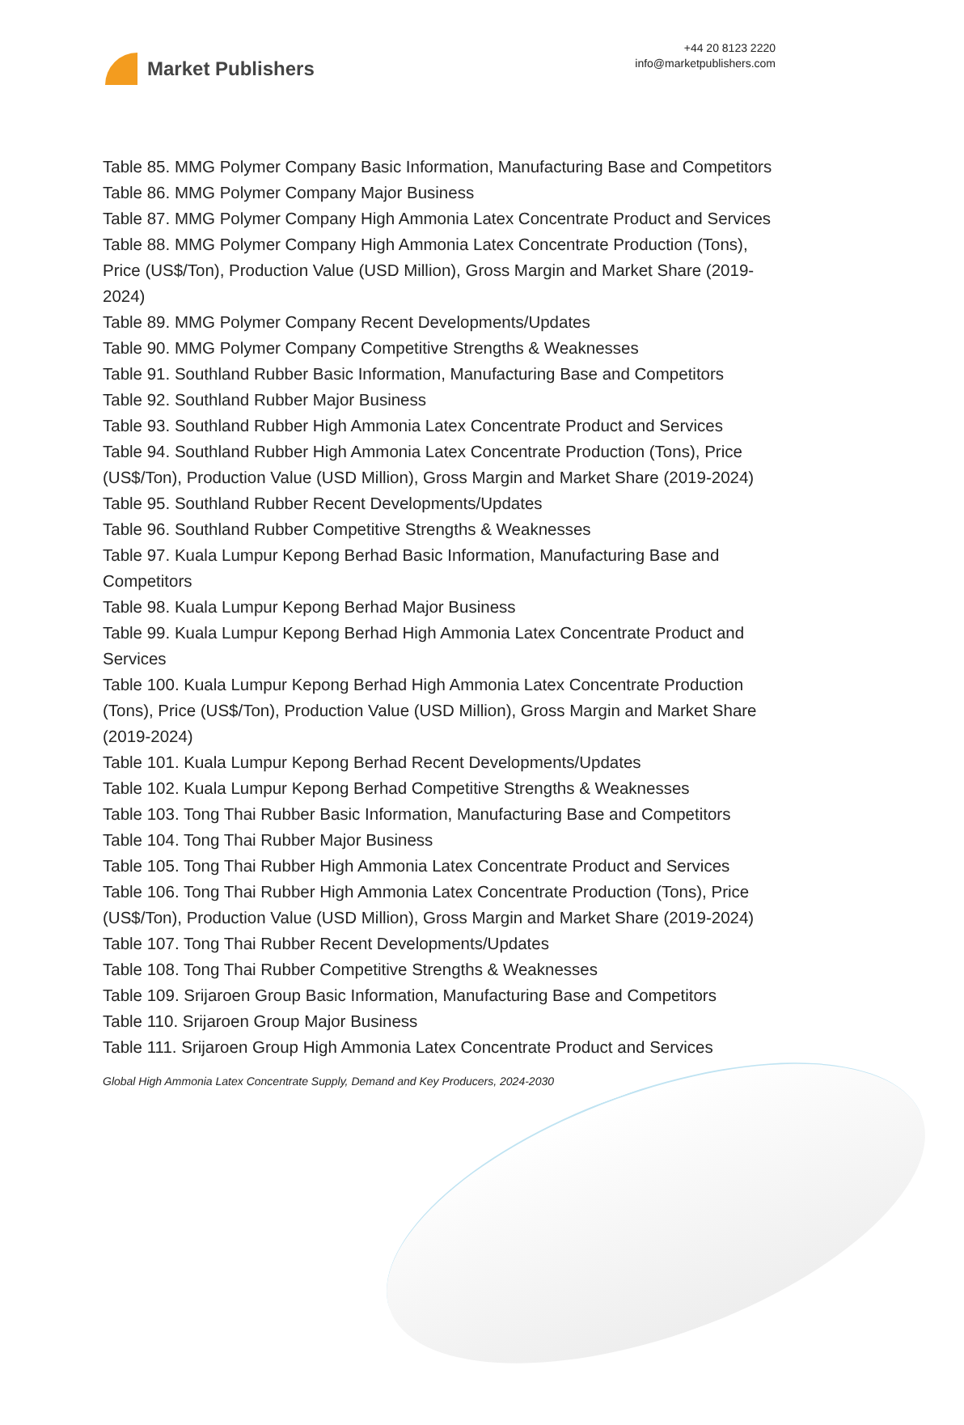Market Publishers
+44 20 8123 2220
info@marketpublishers.com
Table 85. MMG Polymer Company Basic Information, Manufacturing Base and Competitors
Table 86. MMG Polymer Company Major Business
Table 87. MMG Polymer Company High Ammonia Latex Concentrate Product and Services
Table 88. MMG Polymer Company High Ammonia Latex Concentrate Production (Tons), Price (US$/Ton), Production Value (USD Million), Gross Margin and Market Share (2019-2024)
Table 89. MMG Polymer Company Recent Developments/Updates
Table 90. MMG Polymer Company Competitive Strengths & Weaknesses
Table 91. Southland Rubber Basic Information, Manufacturing Base and Competitors
Table 92. Southland Rubber Major Business
Table 93. Southland Rubber High Ammonia Latex Concentrate Product and Services
Table 94. Southland Rubber High Ammonia Latex Concentrate Production (Tons), Price (US$/Ton), Production Value (USD Million), Gross Margin and Market Share (2019-2024)
Table 95. Southland Rubber Recent Developments/Updates
Table 96. Southland Rubber Competitive Strengths & Weaknesses
Table 97. Kuala Lumpur Kepong Berhad Basic Information, Manufacturing Base and Competitors
Table 98. Kuala Lumpur Kepong Berhad Major Business
Table 99. Kuala Lumpur Kepong Berhad High Ammonia Latex Concentrate Product and Services
Table 100. Kuala Lumpur Kepong Berhad High Ammonia Latex Concentrate Production (Tons), Price (US$/Ton), Production Value (USD Million), Gross Margin and Market Share (2019-2024)
Table 101. Kuala Lumpur Kepong Berhad Recent Developments/Updates
Table 102. Kuala Lumpur Kepong Berhad Competitive Strengths & Weaknesses
Table 103. Tong Thai Rubber Basic Information, Manufacturing Base and Competitors
Table 104. Tong Thai Rubber Major Business
Table 105. Tong Thai Rubber High Ammonia Latex Concentrate Product and Services
Table 106. Tong Thai Rubber High Ammonia Latex Concentrate Production (Tons), Price (US$/Ton), Production Value (USD Million), Gross Margin and Market Share (2019-2024)
Table 107. Tong Thai Rubber Recent Developments/Updates
Table 108. Tong Thai Rubber Competitive Strengths & Weaknesses
Table 109. Srijaroen Group Basic Information, Manufacturing Base and Competitors
Table 110. Srijaroen Group Major Business
Table 111. Srijaroen Group High Ammonia Latex Concentrate Product and Services
Global High Ammonia Latex Concentrate Supply, Demand and Key Producers, 2024-2030